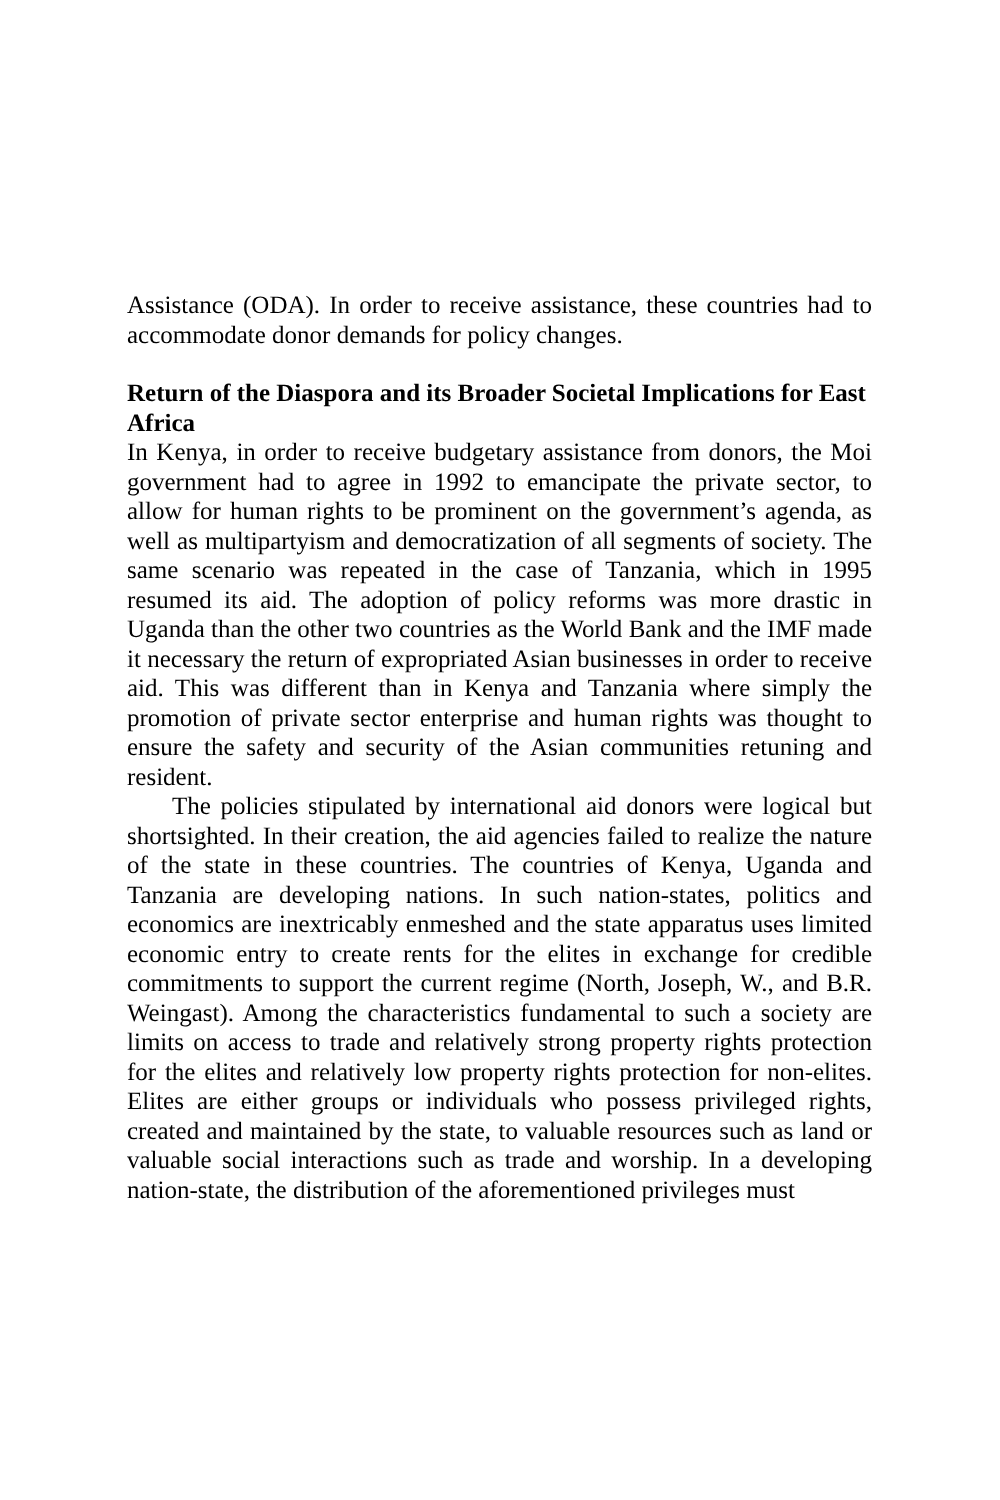Assistance (ODA). In order to receive assistance, these countries had to accommodate donor demands for policy changes.
Return of the Diaspora and its Broader Societal Implications for East Africa
In Kenya, in order to receive budgetary assistance from donors, the Moi government had to agree in 1992 to emancipate the private sector, to allow for human rights to be prominent on the government’s agenda, as well as multipartyism and democratization of all segments of society. The same scenario was repeated in the case of Tanzania, which in 1995 resumed its aid. The adoption of policy reforms was more drastic in Uganda than the other two countries as the World Bank and the IMF made it necessary the return of expropriated Asian businesses in order to receive aid. This was different than in Kenya and Tanzania where simply the promotion of private sector enterprise and human rights was thought to ensure the safety and security of the Asian communities retuning and resident.
The policies stipulated by international aid donors were logical but shortsighted. In their creation, the aid agencies failed to realize the nature of the state in these countries. The countries of Kenya, Uganda and Tanzania are developing nations. In such nation-states, politics and economics are inextricably enmeshed and the state apparatus uses limited economic entry to create rents for the elites in exchange for credible commitments to support the current regime (North, Joseph, W., and B.R. Weingast). Among the characteristics fundamental to such a society are limits on access to trade and relatively strong property rights protection for the elites and relatively low property rights protection for non-elites. Elites are either groups or individuals who possess privileged rights, created and maintained by the state, to valuable resources such as land or valuable social interactions such as trade and worship. In a developing nation-state, the distribution of the aforementioned privileges must